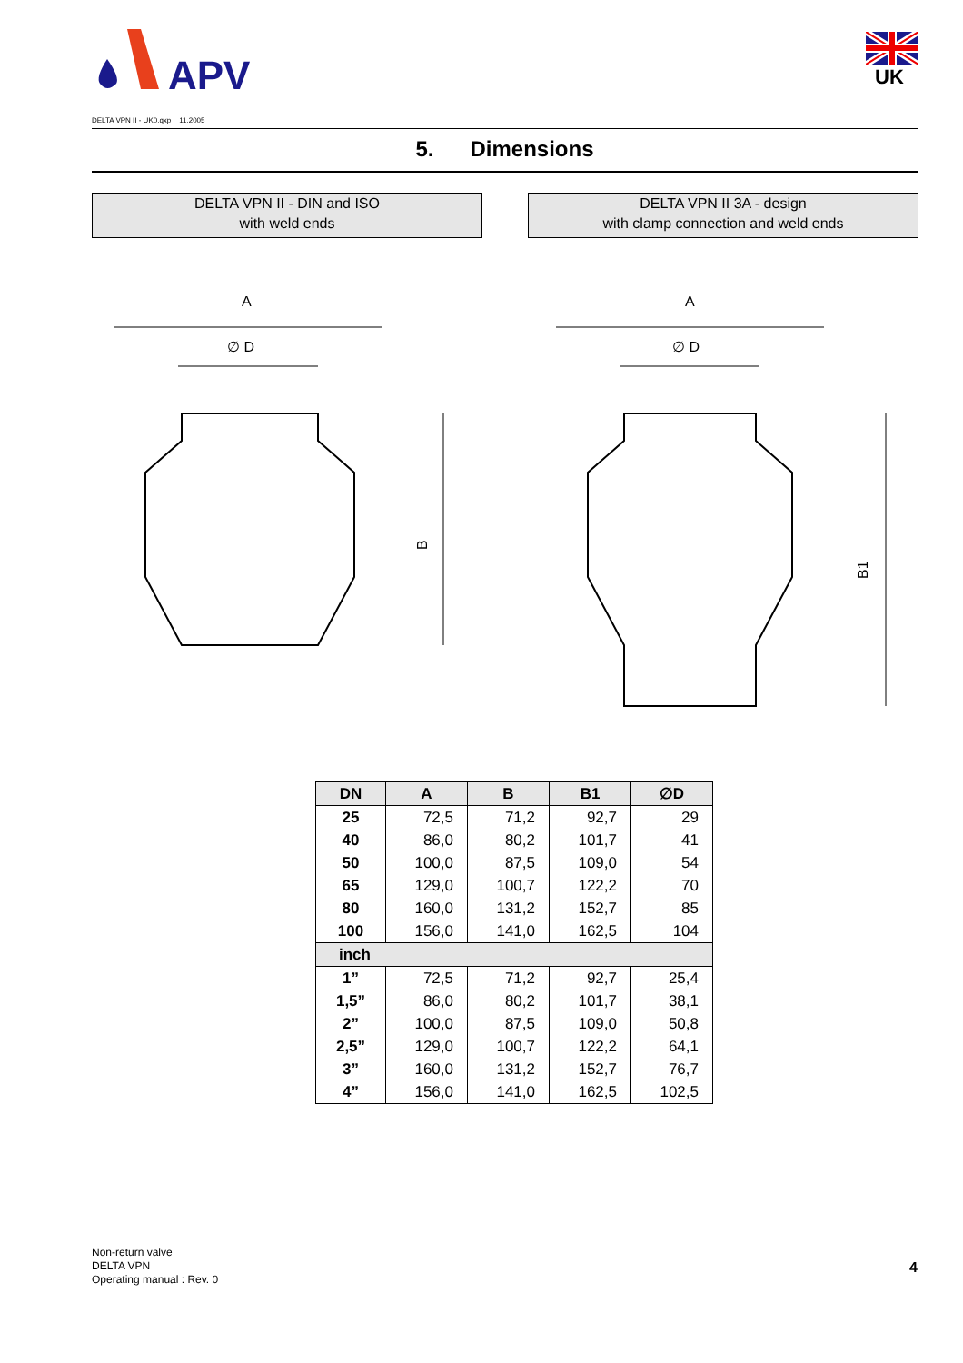APV
UK
DELTA VPN II - UK0.qxp 11.2005
5. Dimensions
DELTA VPN II - DIN and ISO
with weld ends
DELTA VPN II 3A - design
with clamp connection and weld ends
A
∅ D
B
A
∅ D
B1
| DN | A | B | B1 | ∅D |
| --- | --- | --- | --- | --- |
| 25 | 72,5 | 71,2 | 92,7 | 29 |
| 40 | 86,0 | 80,2 | 101,7 | 41 |
| 50 | 100,0 | 87,5 | 109,0 | 54 |
| 65 | 129,0 | 100,7 | 122,2 | 70 |
| 80 | 160,0 | 131,2 | 152,7 | 85 |
| 100 | 156,0 | 141,0 | 162,5 | 104 |
| inch | | | | |
| 1” | 72,5 | 71,2 | 92,7 | 25,4 |
| 1,5” | 86,0 | 80,2 | 101,7 | 38,1 |
| 2” | 100,0 | 87,5 | 109,0 | 50,8 |
| 2,5” | 129,0 | 100,7 | 122,2 | 64,1 |
| 3” | 160,0 | 131,2 | 152,7 | 76,7 |
| 4” | 156,0 | 141,0 | 162,5 | 102,5 |
Non-return valve
DELTA VPN
Operating manual : Rev. 0
4